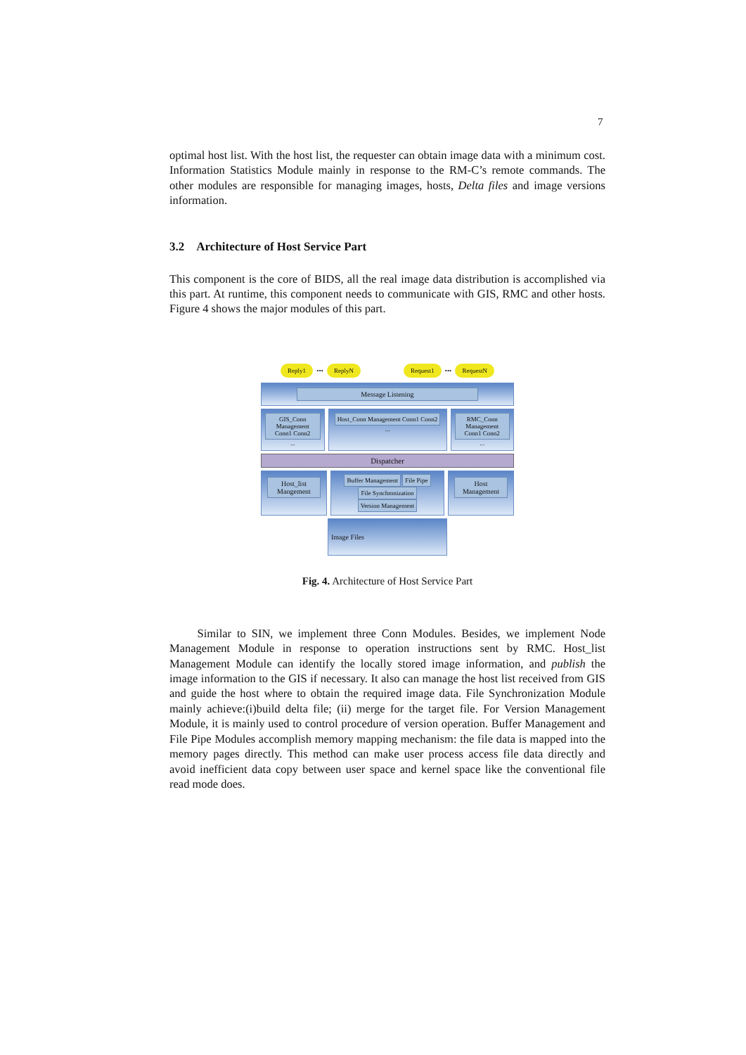7
optimal host list. With the host list, the requester can obtain image data with a minimum cost. Information Statistics Module mainly in response to the RM-C’s remote commands. The other modules are responsible for managing images, hosts, Delta files and image versions information.
3.2 Architecture of Host Service Part
This component is the core of BIDS, all the real image data distribution is accomplished via this part. At runtime, this component needs to communicate with GIS, RMC and other hosts. Figure 4 shows the major modules of this part.
Reply1 ••• ReplyN Request1 ••• RequestN
Message Listening
GIS_Conn Management Conn1 Conn2 ...
Host_Conn Management Conn1 Conn2 ...
RMC_Conn Management Conn1 Conn2 ...
Dispatcher
Host_list Mangement
Buffer Management File Pipe File Synchronization Version Management
Host Management
Image Files
Fig. 4. Architecture of Host Service Part
Similar to SIN, we implement three Conn Modules. Besides, we implement Node Management Module in response to operation instructions sent by RMC. Host_list Management Module can identify the locally stored image information, and publish the image information to the GIS if necessary. It also can manage the host list received from GIS and guide the host where to obtain the required image data. File Synchronization Module mainly achieve:(i)build delta file; (ii) merge for the target file. For Version Management Module, it is mainly used to control procedure of version operation. Buffer Management and File Pipe Modules accomplish memory mapping mechanism: the file data is mapped into the memory pages directly. This method can make user process access file data directly and avoid inefficient data copy between user space and kernel space like the conventional file read mode does.